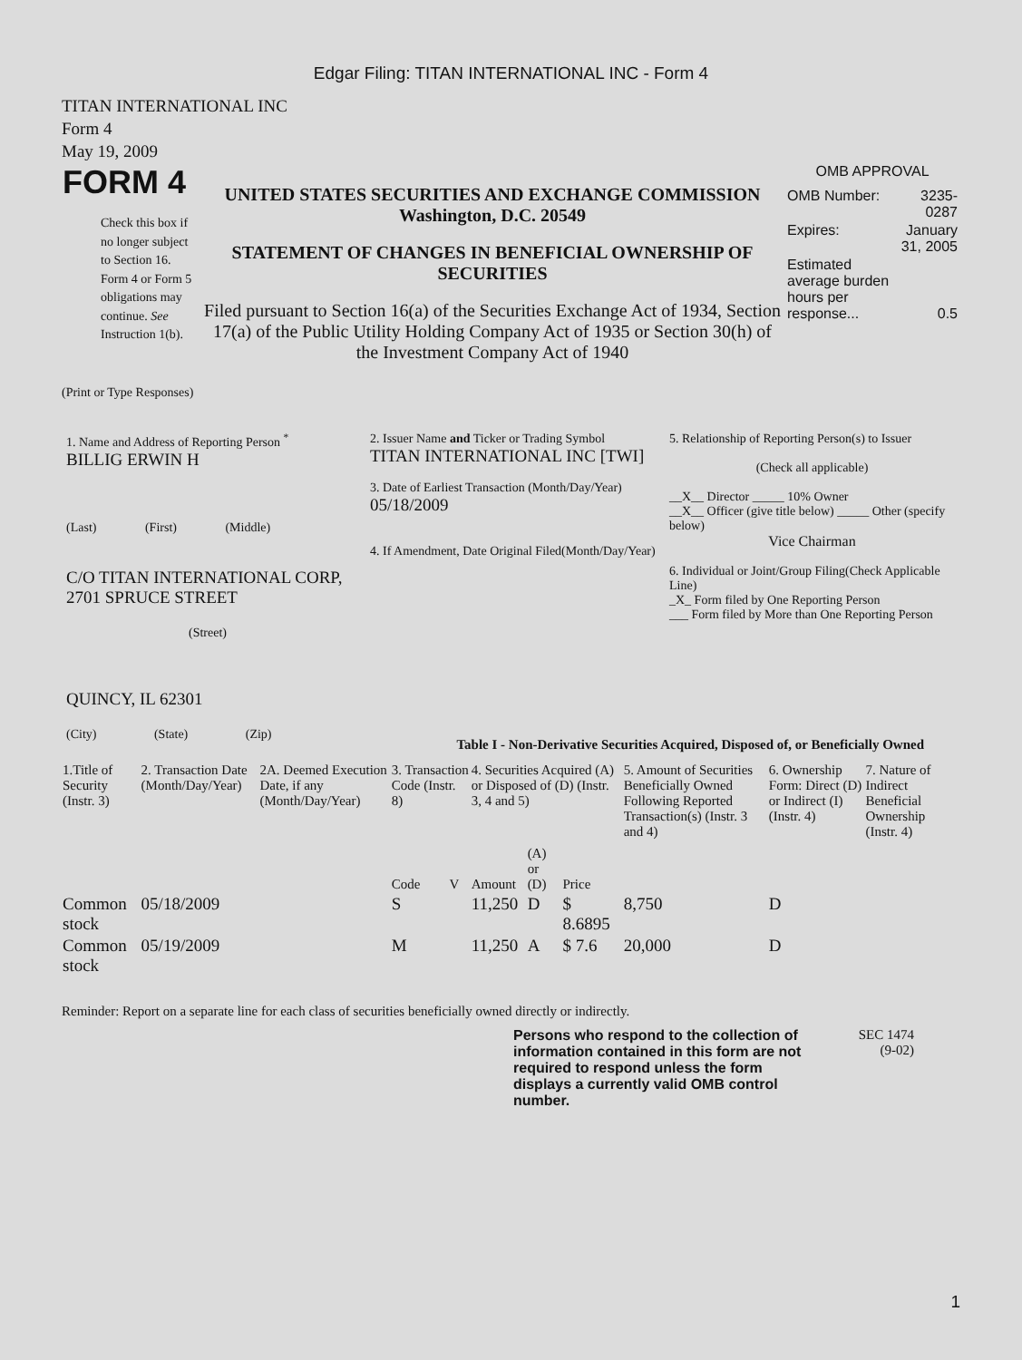Edgar Filing: TITAN INTERNATIONAL INC - Form 4
TITAN INTERNATIONAL INC
Form 4
May 19, 2009
| FORM 4 Check this box if no longer subject to Section 16. Form 4 or Form 5 obligations may continue. See Instruction 1(b). | UNITED STATES SECURITIES AND EXCHANGE COMMISSION Washington, D.C. 20549 STATEMENT OF CHANGES IN BENEFICIAL OWNERSHIP OF SECURITIES Filed pursuant to Section 16(a) of the Securities Exchange Act of 1934, Section 17(a) of the Public Utility Holding Company Act of 1935 or Section 30(h) of the Investment Company Act of 1940 | OMB APPROVAL / OMB Number: / 3235-0287 / / Expires: / January 31, 2005 / / Estimated average burden hours per response... / 0.5 / |
(Print or Type Responses)
| 1. Name and Address of Reporting Person <sup>*</sup> BILLIG ERWIN H (Last) (First) (Middle) C/O TITAN INTERNATIONAL CORP, 2701 SPRUCE STREET (Street) QUINCY, IL 62301 (City) (State) (Zip) | 2. Issuer Name and Ticker or Trading Symbol TITAN INTERNATIONAL INC [TWI] 3. Date of Earliest Transaction (Month/Day/Year) 05/18/2009 4. If Amendment, Date Original Filed(Month/Day/Year) | 5. Relationship of Reporting Person(s) to Issuer (Check all applicable) __X__ Director _____ 10% Owner __X__ Officer (give title below) _____ Other (specify below) Vice Chairman 6. Individual or Joint/Group Filing(Check Applicable Line) _X_ Form filed by One Reporting Person ___ Form filed by More than One Reporting Person |
Table I - Non-Derivative Securities Acquired, Disposed of, or Beneficially Owned
| 1.Title of Security (Instr. 3) | 2. Transaction Date (Month/Day/Year) | 2A. Deemed Execution Date, if any (Month/Day/Year) | 3. Transaction Code (Instr. 8) | | 4. Securities Acquired (A) or Disposed of (D) (Instr. 3, 4 and 5) | | | 5. Amount of Securities Beneficially Owned Following Reported Transaction(s) (Instr. 3 and 4) | 6. Ownership Form: Direct (D) or Indirect (I) (Instr. 4) | 7. Nature of Indirect Beneficial Ownership (Instr. 4) |
| --- | --- | --- | --- | --- | --- | --- | --- | --- | --- | --- |
| | | | Code | V | Amount | (A) or (D) | Price | | | |
| Common stock | 05/18/2009 | | S | | 11,250 | D | $ 8.6895 | 8,750 | D | |
| Common stock | 05/19/2009 | | M | | 11,250 | A | $ 7.6 | 20,000 | D | |
Reminder: Report on a separate line for each class of securities beneficially owned directly or indirectly.
| Persons who respond to the collection of information contained in this form are not required to respond unless the form displays a currently valid OMB control number. | SEC 1474 (9-02) |
1